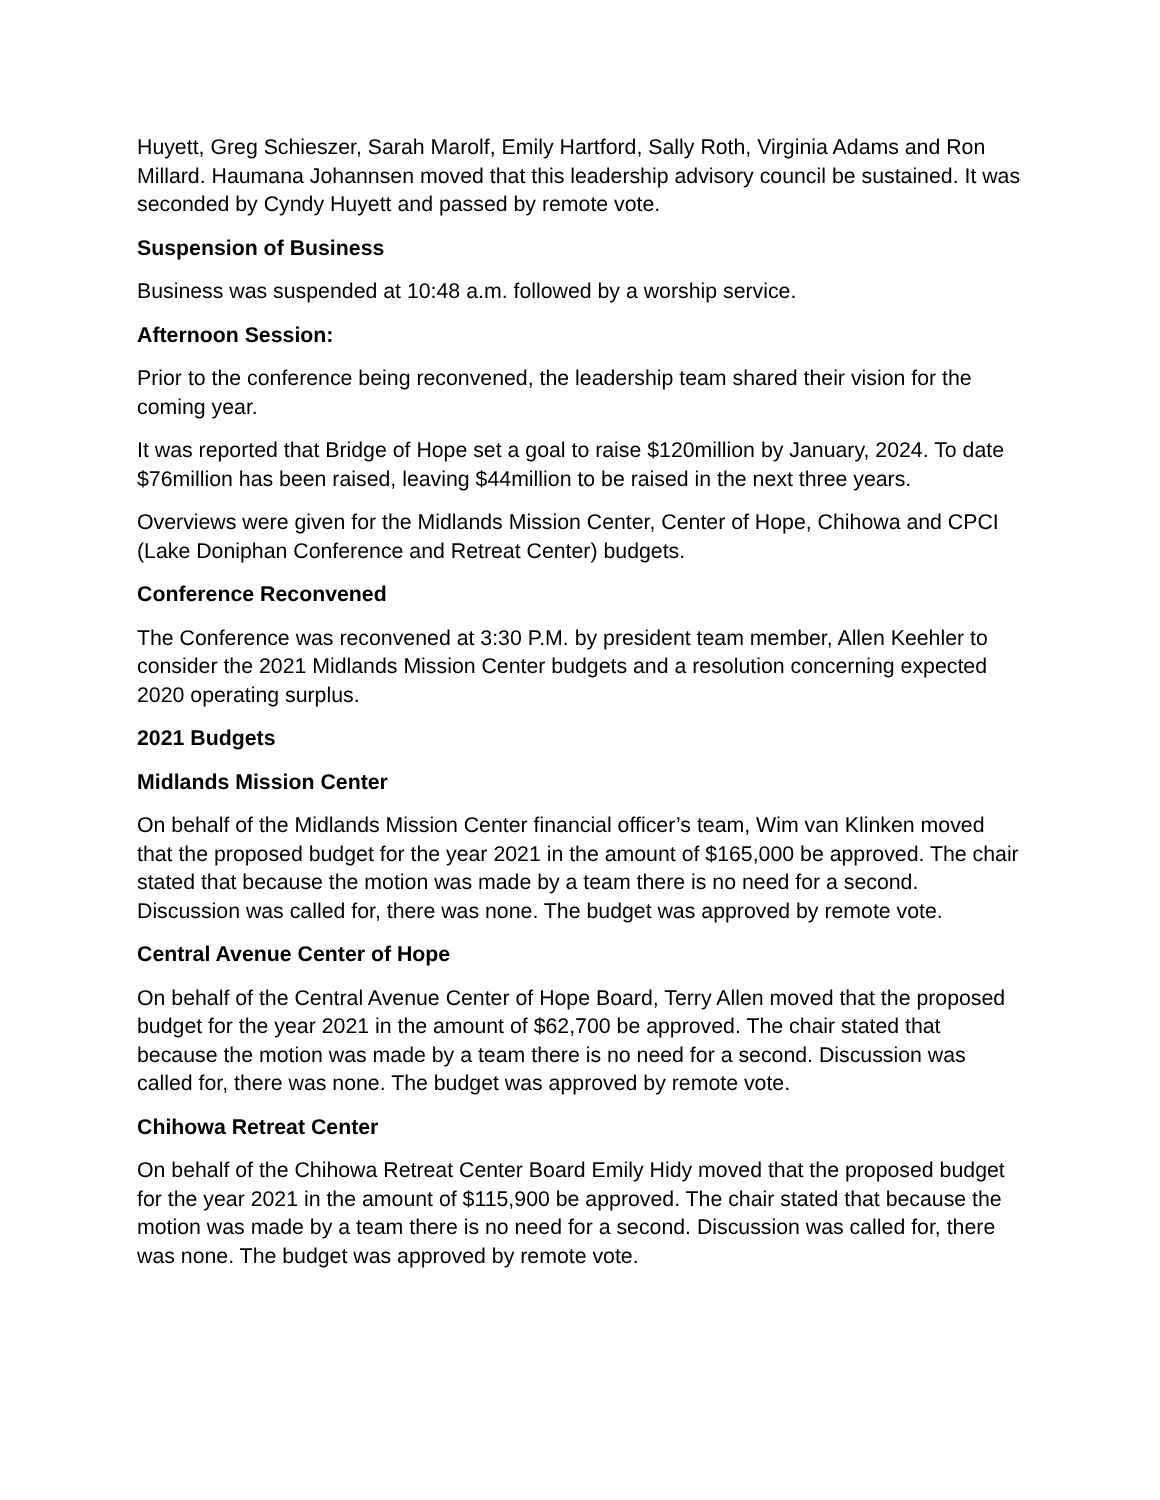Huyett, Greg Schieszer, Sarah Marolf, Emily Hartford, Sally Roth, Virginia Adams and Ron Millard. Haumana Johannsen moved that this leadership advisory council be sustained. It was seconded by Cyndy Huyett and passed by remote vote.
Suspension of Business
Business was suspended at 10:48 a.m. followed by a worship service.
Afternoon Session:
Prior to the conference being reconvened, the leadership team shared their vision for the coming year.
It was reported that Bridge of Hope set a goal to raise $120million by January, 2024. To date $76million has been raised, leaving $44million to be raised in the next three years.
Overviews were given for the Midlands Mission Center, Center of Hope, Chihowa and CPCI (Lake Doniphan Conference and Retreat Center) budgets.
Conference Reconvened
The Conference was reconvened at 3:30 P.M. by president team member, Allen Keehler to consider the 2021 Midlands Mission Center budgets and a resolution concerning expected 2020 operating surplus.
2021 Budgets
Midlands Mission Center
On behalf of the Midlands Mission Center financial officer’s team, Wim van Klinken moved that the proposed budget for the year 2021 in the amount of $165,000 be approved. The chair stated that because the motion was made by a team there is no need for a second. Discussion was called for, there was none. The budget was approved by remote vote.
Central Avenue Center of Hope
On behalf of the Central Avenue Center of Hope Board, Terry Allen moved that the proposed budget for the year 2021 in the amount of $62,700 be approved. The chair stated that because the motion was made by a team there is no need for a second. Discussion was called for, there was none. The budget was approved by remote vote.
Chihowa Retreat Center
On behalf of the Chihowa Retreat Center Board Emily Hidy moved that the proposed budget for the year 2021 in the amount of $115,900 be approved. The chair stated that because the motion was made by a team there is no need for a second. Discussion was called for, there was none. The budget was approved by remote vote.